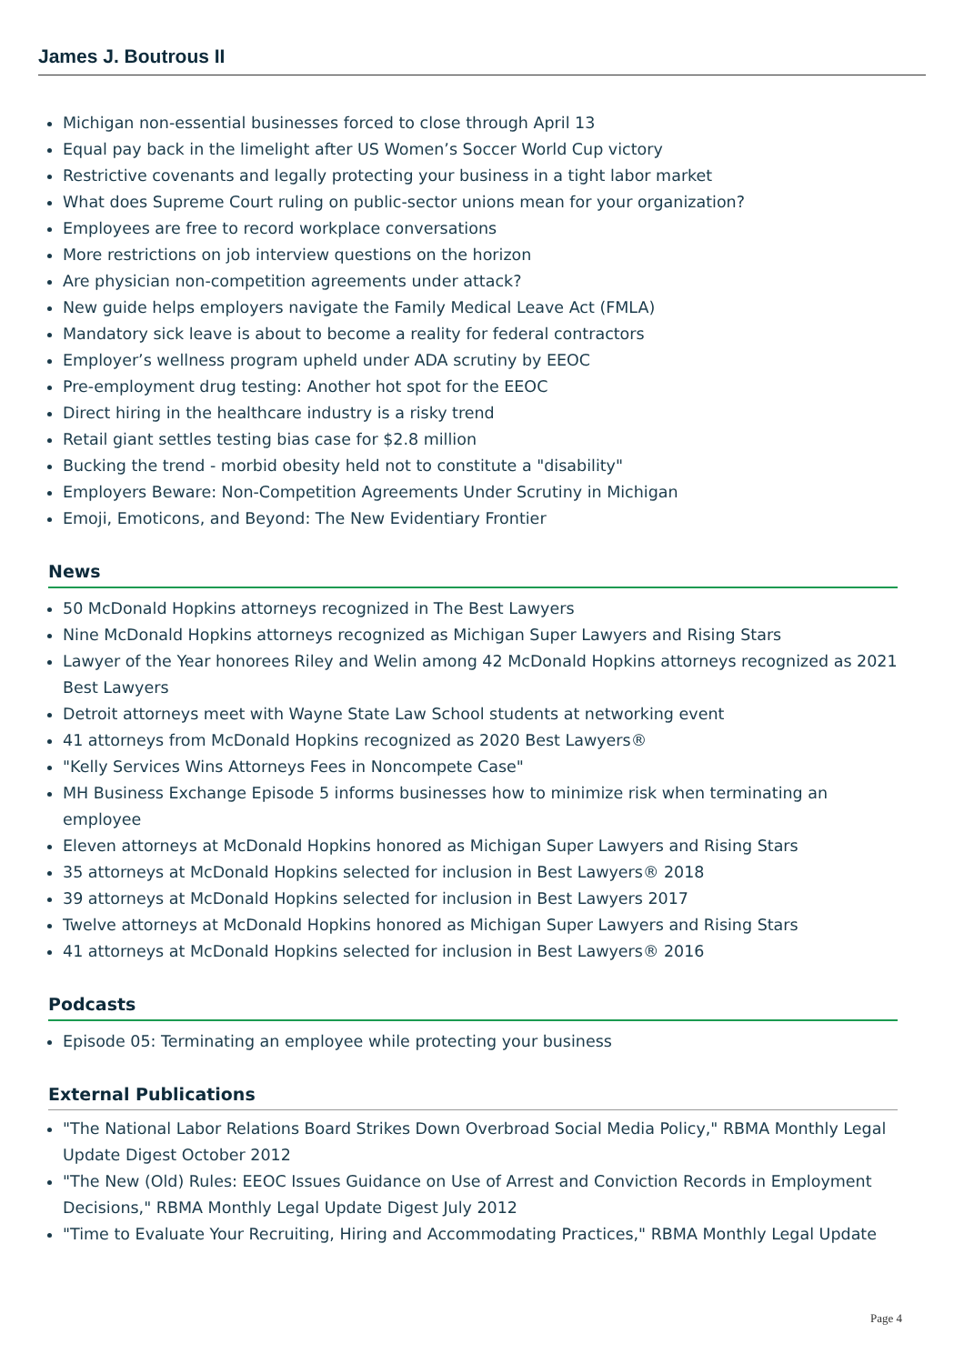James J. Boutrous II
Michigan non-essential businesses forced to close through April 13
Equal pay back in the limelight after US Women’s Soccer World Cup victory
Restrictive covenants and legally protecting your business in a tight labor market
What does Supreme Court ruling on public-sector unions mean for your organization?
Employees are free to record workplace conversations
More restrictions on job interview questions on the horizon
Are physician non-competition agreements under attack?
New guide helps employers navigate the Family Medical Leave Act (FMLA)
Mandatory sick leave is about to become a reality for federal contractors
Employer’s wellness program upheld under ADA scrutiny by EEOC
Pre-employment drug testing: Another hot spot for the EEOC
Direct hiring in the healthcare industry is a risky trend
Retail giant settles testing bias case for $2.8 million
Bucking the trend - morbid obesity held not to constitute a "disability"
Employers Beware: Non-Competition Agreements Under Scrutiny in Michigan
Emoji, Emoticons, and Beyond: The New Evidentiary Frontier
News
50 McDonald Hopkins attorneys recognized in The Best Lawyers
Nine McDonald Hopkins attorneys recognized as Michigan Super Lawyers and Rising Stars
Lawyer of the Year honorees Riley and Welin among 42 McDonald Hopkins attorneys recognized as 2021 Best Lawyers
Detroit attorneys meet with Wayne State Law School students at networking event
41 attorneys from McDonald Hopkins recognized as 2020 Best Lawyers®
"Kelly Services Wins Attorneys Fees in Noncompete Case"
MH Business Exchange Episode 5 informs businesses how to minimize risk when terminating an employee
Eleven attorneys at McDonald Hopkins honored as Michigan Super Lawyers and Rising Stars
35 attorneys at McDonald Hopkins selected for inclusion in Best Lawyers® 2018
39 attorneys at McDonald Hopkins selected for inclusion in Best Lawyers 2017
Twelve attorneys at McDonald Hopkins honored as Michigan Super Lawyers and Rising Stars
41 attorneys at McDonald Hopkins selected for inclusion in Best Lawyers® 2016
Podcasts
Episode 05: Terminating an employee while protecting your business
External Publications
"The National Labor Relations Board Strikes Down Overbroad Social Media Policy," RBMA Monthly Legal Update Digest October 2012
"The New (Old) Rules: EEOC Issues Guidance on Use of Arrest and Conviction Records in Employment Decisions," RBMA Monthly Legal Update Digest July 2012
"Time to Evaluate Your Recruiting, Hiring and Accommodating Practices," RBMA Monthly Legal Update
Page 4